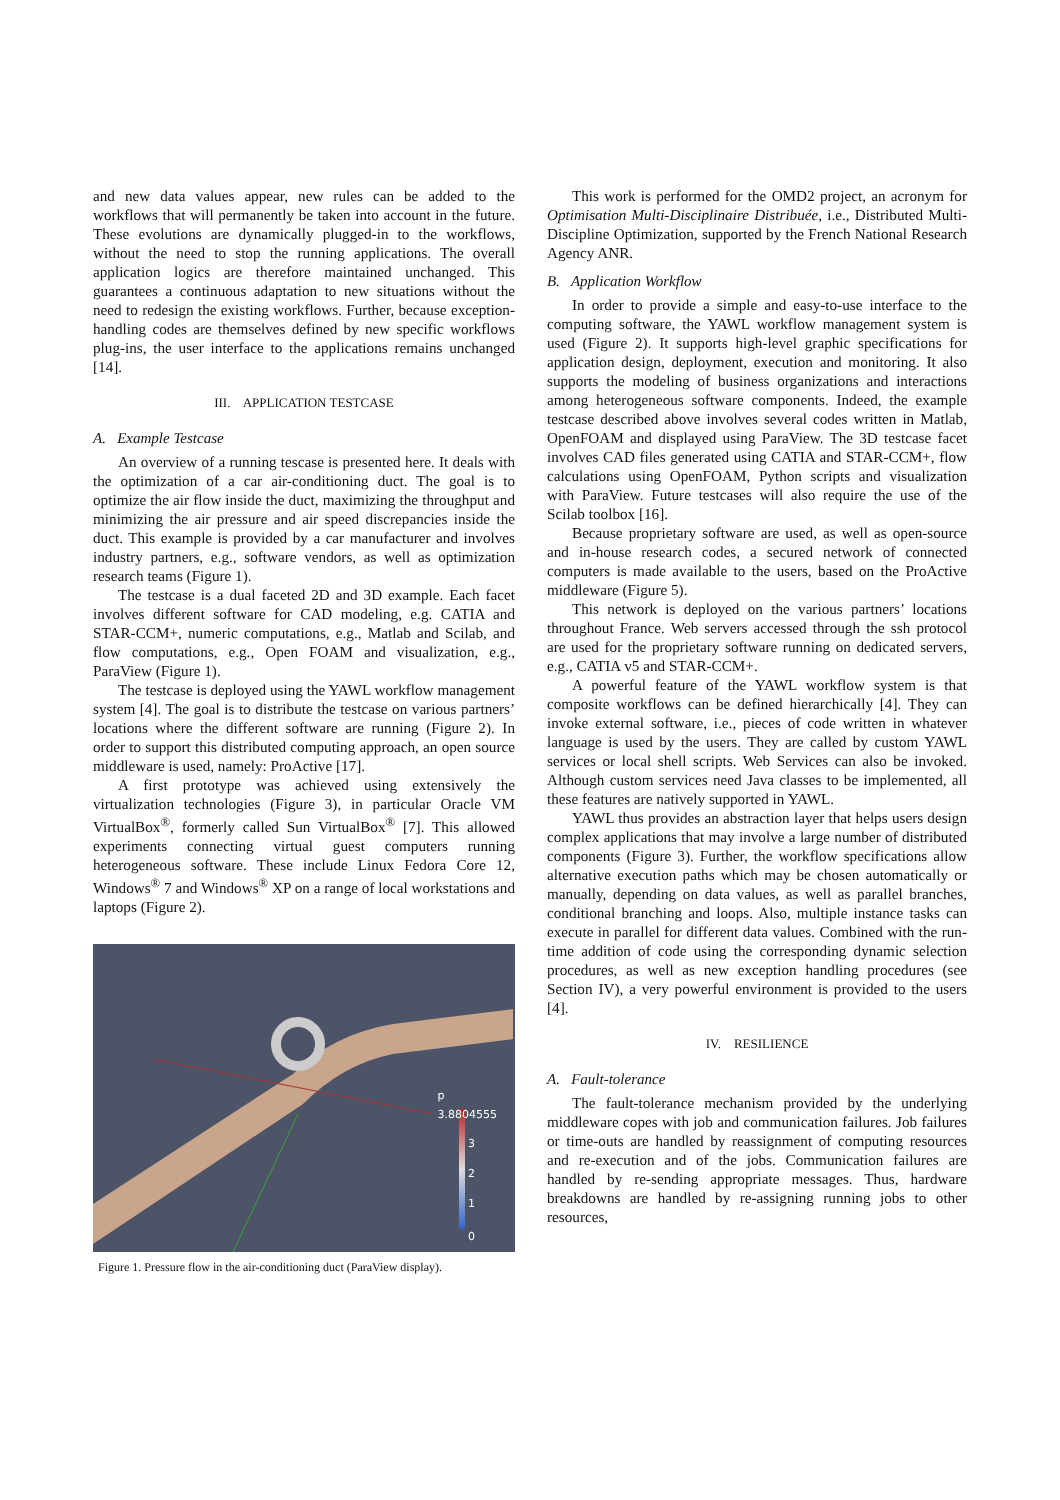and new data values appear, new rules can be added to the workflows that will permanently be taken into account in the future. These evolutions are dynamically plugged-in to the workflows, without the need to stop the running applications. The overall application logics are therefore maintained unchanged. This guarantees a continuous adaptation to new situations without the need to redesign the existing workflows. Further, because exception-handling codes are themselves defined by new specific workflows plug-ins, the user interface to the applications remains unchanged [14].
III. APPLICATION TESTCASE
A. Example Testcase
An overview of a running tescase is presented here. It deals with the optimization of a car air-conditioning duct. The goal is to optimize the air flow inside the duct, maximizing the throughput and minimizing the air pressure and air speed discrepancies inside the duct. This example is provided by a car manufacturer and involves industry partners, e.g., software vendors, as well as optimization research teams (Figure 1).
The testcase is a dual faceted 2D and 3D example. Each facet involves different software for CAD modeling, e.g. CATIA and STAR-CCM+, numeric computations, e.g., Matlab and Scilab, and flow computations, e.g., Open FOAM and visualization, e.g., ParaView (Figure 1).
The testcase is deployed using the YAWL workflow management system [4]. The goal is to distribute the testcase on various partners’ locations where the different software are running (Figure 2). In order to support this distributed computing approach, an open source middleware is used, namely: ProActive [17].
A first prototype was achieved using extensively the virtualization technologies (Figure 3), in particular Oracle VM VirtualBox<sup>®</sup>, formerly called Sun VirtualBox<sup>®</sup> [7]. This allowed experiments connecting virtual guest computers running heterogeneous software. These include Linux Fedora Core 12, Windows<sup>®</sup> 7 and Windows<sup>®</sup> XP on a range of local workstations and laptops (Figure 2).
p
3.8804555
3
2
1
0
Figure 1. Pressure flow in the air-conditioning duct (ParaView display).
This work is performed for the OMD2 project, an acronym for Optimisation Multi-Disciplinaire Distribuée, i.e., Distributed Multi-Discipline Optimization, supported by the French National Research Agency ANR.
B. Application Workflow
In order to provide a simple and easy-to-use interface to the computing software, the YAWL workflow management system is used (Figure 2). It supports high-level graphic specifications for application design, deployment, execution and monitoring. It also supports the modeling of business organizations and interactions among heterogeneous software components. Indeed, the example testcase described above involves several codes written in Matlab, OpenFOAM and displayed using ParaView. The 3D testcase facet involves CAD files generated using CATIA and STAR-CCM+, flow calculations using OpenFOAM, Python scripts and visualization with ParaView. Future testcases will also require the use of the Scilab toolbox [16].
Because proprietary software are used, as well as open-source and in-house research codes, a secured network of connected computers is made available to the users, based on the ProActive middleware (Figure 5).
This network is deployed on the various partners’ locations throughout France. Web servers accessed through the ssh protocol are used for the proprietary software running on dedicated servers, e.g., CATIA v5 and STAR-CCM+.
A powerful feature of the YAWL workflow system is that composite workflows can be defined hierarchically [4]. They can invoke external software, i.e., pieces of code written in whatever language is used by the users. They are called by custom YAWL services or local shell scripts. Web Services can also be invoked. Although custom services need Java classes to be implemented, all these features are natively supported in YAWL.
YAWL thus provides an abstraction layer that helps users design complex applications that may involve a large number of distributed components (Figure 3). Further, the workflow specifications allow alternative execution paths which may be chosen automatically or manually, depending on data values, as well as parallel branches, conditional branching and loops. Also, multiple instance tasks can execute in parallel for different data values. Combined with the run-time addition of code using the corresponding dynamic selection procedures, as well as new exception handling procedures (see Section IV), a very powerful environment is provided to the users [4].
IV. RESILIENCE
A. Fault-tolerance
The fault-tolerance mechanism provided by the underlying middleware copes with job and communication failures. Job failures or time-outs are handled by reassignment of computing resources and re-execution and of the jobs. Communication failures are handled by re-sending appropriate messages. Thus, hardware breakdowns are handled by re-assigning running jobs to other resources,